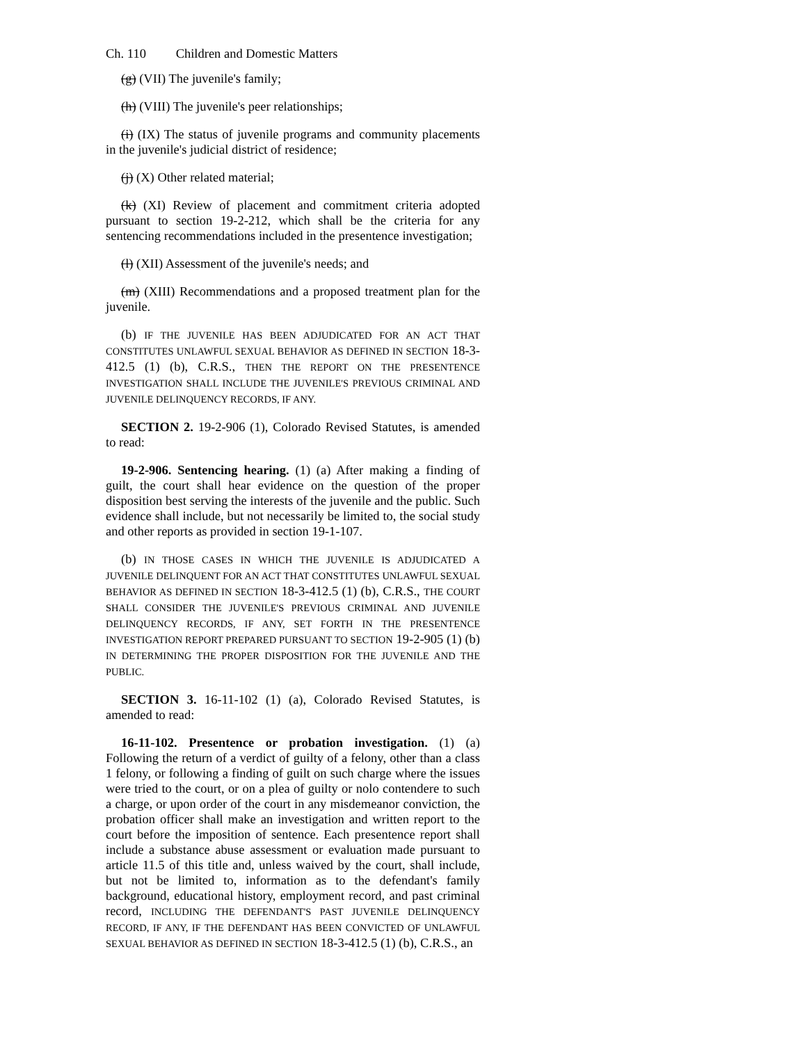Ch. 110 Children and Domestic Matters
(g) (VII) The juvenile's family;
(h) (VIII) The juvenile's peer relationships;
(i) (IX) The status of juvenile programs and community placements in the juvenile's judicial district of residence;
(j) (X) Other related material;
(k) (XI) Review of placement and commitment criteria adopted pursuant to section 19-2-212, which shall be the criteria for any sentencing recommendations included in the presentence investigation;
(l) (XII) Assessment of the juvenile's needs; and
(m) (XIII) Recommendations and a proposed treatment plan for the juvenile.
(b) IF THE JUVENILE HAS BEEN ADJUDICATED FOR AN ACT THAT CONSTITUTES UNLAWFUL SEXUAL BEHAVIOR AS DEFINED IN SECTION 18-3-412.5 (1) (b), C.R.S., THEN THE REPORT ON THE PRESENTENCE INVESTIGATION SHALL INCLUDE THE JUVENILE'S PREVIOUS CRIMINAL AND JUVENILE DELINQUENCY RECORDS, IF ANY.
SECTION 2. 19-2-906 (1), Colorado Revised Statutes, is amended to read:
19-2-906. Sentencing hearing. (1) (a) After making a finding of guilt, the court shall hear evidence on the question of the proper disposition best serving the interests of the juvenile and the public. Such evidence shall include, but not necessarily be limited to, the social study and other reports as provided in section 19-1-107.
(b) IN THOSE CASES IN WHICH THE JUVENILE IS ADJUDICATED A JUVENILE DELINQUENT FOR AN ACT THAT CONSTITUTES UNLAWFUL SEXUAL BEHAVIOR AS DEFINED IN SECTION 18-3-412.5 (1) (b), C.R.S., THE COURT SHALL CONSIDER THE JUVENILE'S PREVIOUS CRIMINAL AND JUVENILE DELINQUENCY RECORDS, IF ANY, SET FORTH IN THE PRESENTENCE INVESTIGATION REPORT PREPARED PURSUANT TO SECTION 19-2-905 (1) (b) IN DETERMINING THE PROPER DISPOSITION FOR THE JUVENILE AND THE PUBLIC.
SECTION 3. 16-11-102 (1) (a), Colorado Revised Statutes, is amended to read:
16-11-102. Presentence or probation investigation. (1) (a) Following the return of a verdict of guilty of a felony, other than a class 1 felony, or following a finding of guilt on such charge where the issues were tried to the court, or on a plea of guilty or nolo contendere to such a charge, or upon order of the court in any misdemeanor conviction, the probation officer shall make an investigation and written report to the court before the imposition of sentence. Each presentence report shall include a substance abuse assessment or evaluation made pursuant to article 11.5 of this title and, unless waived by the court, shall include, but not be limited to, information as to the defendant's family background, educational history, employment record, and past criminal record, INCLUDING THE DEFENDANT'S PAST JUVENILE DELINQUENCY RECORD, IF ANY, IF THE DEFENDANT HAS BEEN CONVICTED OF UNLAWFUL SEXUAL BEHAVIOR AS DEFINED IN SECTION 18-3-412.5 (1) (b), C.R.S., an